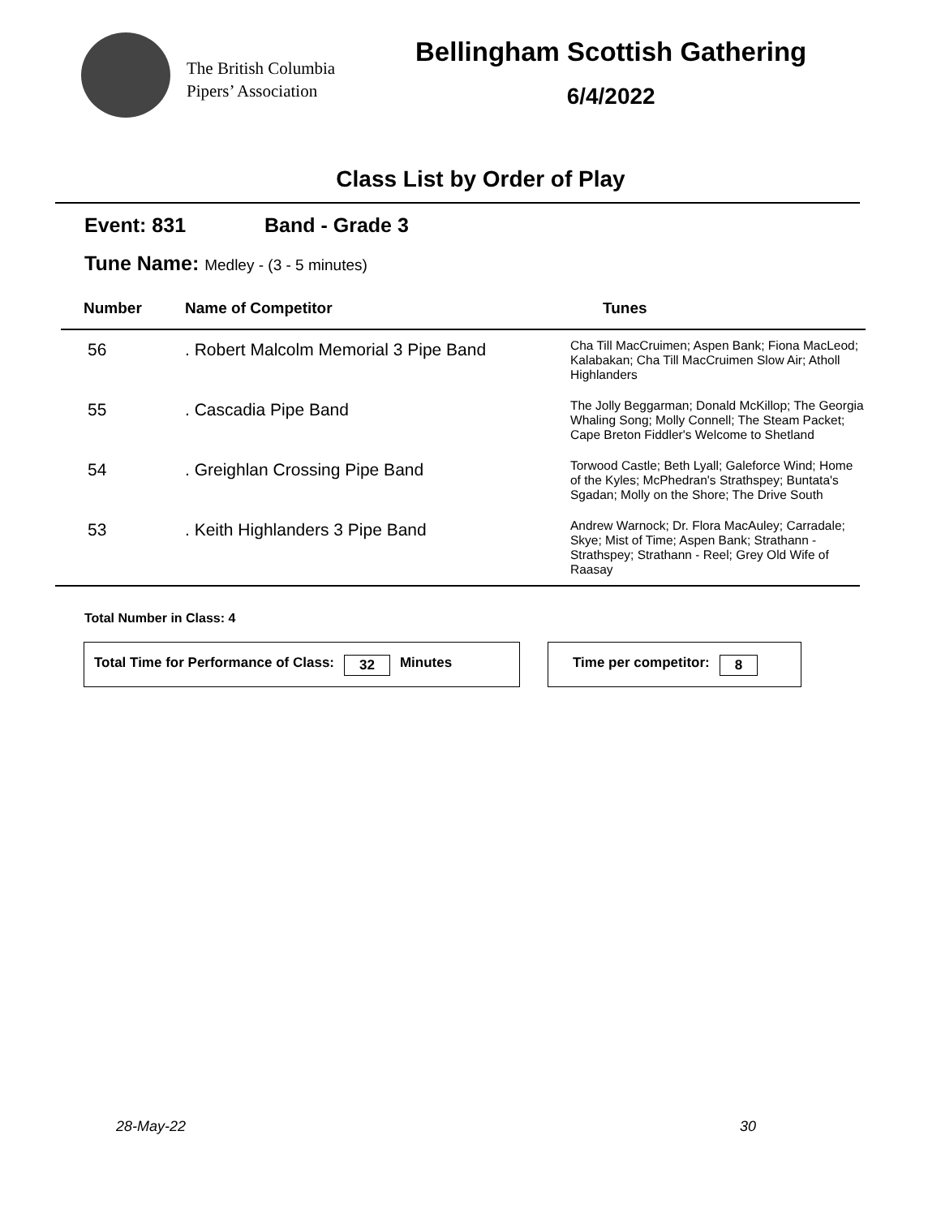The British Columbia
Pipers’ Association
Bellingham Scottish Gathering
6/4/2022
Class List by Order of Play
Event: 831 Band - Grade 3
Tune Name: Medley - (3 - 5 minutes)
| Number | Name of Competitor | Tunes |
| --- | --- | --- |
| 56 | . Robert Malcolm Memorial 3 Pipe Band | Cha Till MacCruimen; Aspen Bank; Fiona MacLeod; Kalabakan; Cha Till MacCruimen Slow Air; Atholl Highlanders |
| 55 | . Cascadia Pipe Band | The Jolly Beggarman; Donald McKillop; The Georgia Whaling Song; Molly Connell; The Steam Packet; Cape Breton Fiddler's Welcome to Shetland |
| 54 | . Greighlan Crossing Pipe Band | Torwood Castle; Beth Lyall; Galeforce Wind; Home of the Kyles; McPhedran's Strathspey; Buntata's Sgadan; Molly on the Shore; The Drive South |
| 53 | . Keith Highlanders 3 Pipe Band | Andrew Warnock; Dr. Flora MacAuley; Carradale; Skye; Mist of Time; Aspen Bank; Strathann - Strathspey; Strathann - Reel; Grey Old Wife of Raasay |
Total Number in Class: 4
Total Time for Performance of Class: 32 Minutes Time per competitor: 8
28-May-22 30